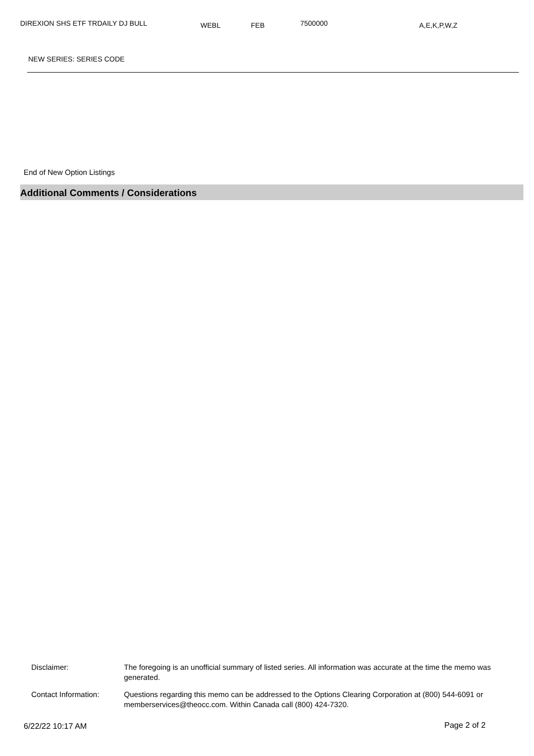DIREXION SHS ETF TRDAILY DJ BULL WEBL FEB 7500000 A,E,K,P,W,Z
NEW SERIES: SERIES CODE
End of New Option Listings
Additional Comments / Considerations
| Disclaimer: | The foregoing is an unofficial summary of listed series. All information was accurate at the time the memo was generated. |
| Contact Information: | Questions regarding this memo can be addressed to the Options Clearing Corporation at (800) 544-6091 or memberservices@theocc.com. Within Canada call (800) 424-7320. |
6/22/22 10:17 AM Page 2 of 2